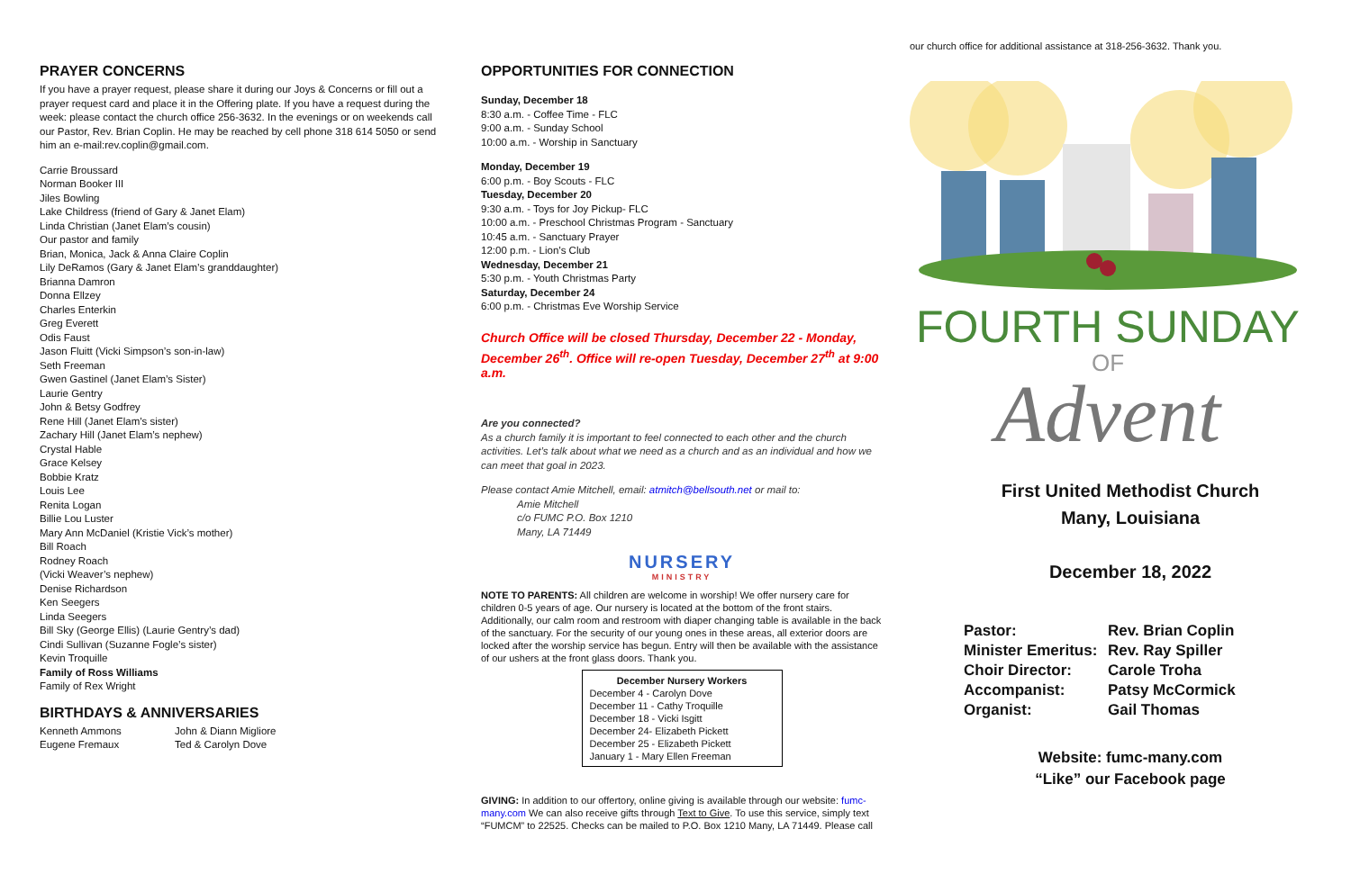PRAYER CONCERNS
If you have a prayer request, please share it during our Joys & Concerns or fill out a prayer request card and place it in the Offering plate. If you have a request during the week: please contact the church office 256-3632. In the evenings or on weekends call our Pastor, Rev. Brian Coplin. He may be reached by cell phone 318 614 5050 or send him an e-mail:rev.coplin@gmail.com.
Carrie Broussard
Norman Booker III
Jiles Bowling
Lake Childress (friend of Gary & Janet Elam)
Linda Christian (Janet Elam’s cousin)
Our pastor and family
Brian, Monica, Jack & Anna Claire Coplin
Lily DeRamos (Gary & Janet Elam’s granddaughter)
Brianna Damron
Donna Ellzey
Charles Enterkin
Greg Everett
Odis Faust
Jason Fluitt (Vicki Simpson’s son-in-law)
Seth Freeman
Gwen Gastinel (Janet Elam’s Sister)
Laurie Gentry
John & Betsy Godfrey
Rene Hill (Janet Elam’s sister)
Zachary Hill (Janet Elam’s nephew)
Crystal Hable
Grace Kelsey
Bobbie Kratz
Louis Lee
Renita Logan
Billie Lou Luster
Mary Ann McDaniel (Kristie Vick’s mother)
Bill Roach
Rodney Roach
(Vicki Weaver’s nephew)
Denise Richardson
Ken Seegers
Linda Seegers
Bill Sky (George Ellis) (Laurie Gentry’s dad)
Cindi Sullivan (Suzanne Fogle’s sister)
Kevin Troquille
Family of Ross Williams
Family of Rex Wright
BIRTHDAYS & ANNIVERSARIES
Kenneth Ammons
Eugene Fremaux
John & Diann Migliore
Ted & Carolyn Dove
OPPORTUNITIES FOR CONNECTION
Sunday, December 18
8:30 a.m. - Coffee Time - FLC
9:00 a.m. - Sunday School
10:00 a.m. - Worship in Sanctuary
Monday, December 19
6:00 p.m. - Boy Scouts - FLC
Tuesday, December 20
9:30 a.m. - Toys for Joy Pickup- FLC
10:00 a.m. - Preschool Christmas Program - Sanctuary
10:45 a.m. - Sanctuary Prayer
12:00 p.m. - Lion’s Club
Wednesday, December 21
5:30 p.m. - Youth Christmas Party
Saturday, December 24
6:00 p.m. - Christmas Eve Worship Service
Church Office will be closed Thursday, December 22 - Monday, December 26<sup>th</sup>. Office will re-open Tuesday, December 27<sup>th</sup> at 9:00 a.m.
Are you connected?
As a church family it is important to feel connected to each other and the church activities. Let’s talk about what we need as a church and as an individual and how we can meet that goal in 2023.
Please contact Amie Mitchell, email: atmitch@bellsouth.net or mail to:
Amie Mitchell
c/o FUMC P.O. Box 1210
Many, LA 71449
NURSERY
MINISTRY
NOTE TO PARENTS: All children are welcome in worship! We offer nursery care for children 0-5 years of age. Our nursery is located at the bottom of the front stairs. Additionally, our calm room and restroom with diaper changing table is available in the back of the sanctuary. For the security of our young ones in these areas, all exterior doors are locked after the worship service has begun. Entry will then be available with the assistance of our ushers at the front glass doors. Thank you.
December Nursery Workers
December 4 - Carolyn Dove
December 11 - Cathy Troquille
December 18 - Vicki Isgitt
December 24- Elizabeth Pickett
December 25 - Elizabeth Pickett
January 1 - Mary Ellen Freeman
GIVING: In addition to our offertory, online giving is available through our website: fumc-many.com We can also receive gifts through Text to Give. To use this service, simply text “FUMCM” to 22525. Checks can be mailed to P.O. Box 1210 Many, LA 71449. Please call
our church office for additional assistance at 318-256-3632. Thank you.
FOURTH SUNDAY
OF
Advent
First United Methodist Church
Many, Louisiana
December 18, 2022
| Pastor: | Rev. Brian Coplin |
| Minister Emeritus: | Rev. Ray Spiller |
| Choir Director: | Carole Troha |
| Accompanist: | Patsy McCormick |
| Organist: | Gail Thomas |
Website: fumc-many.com
“Like” our Facebook page